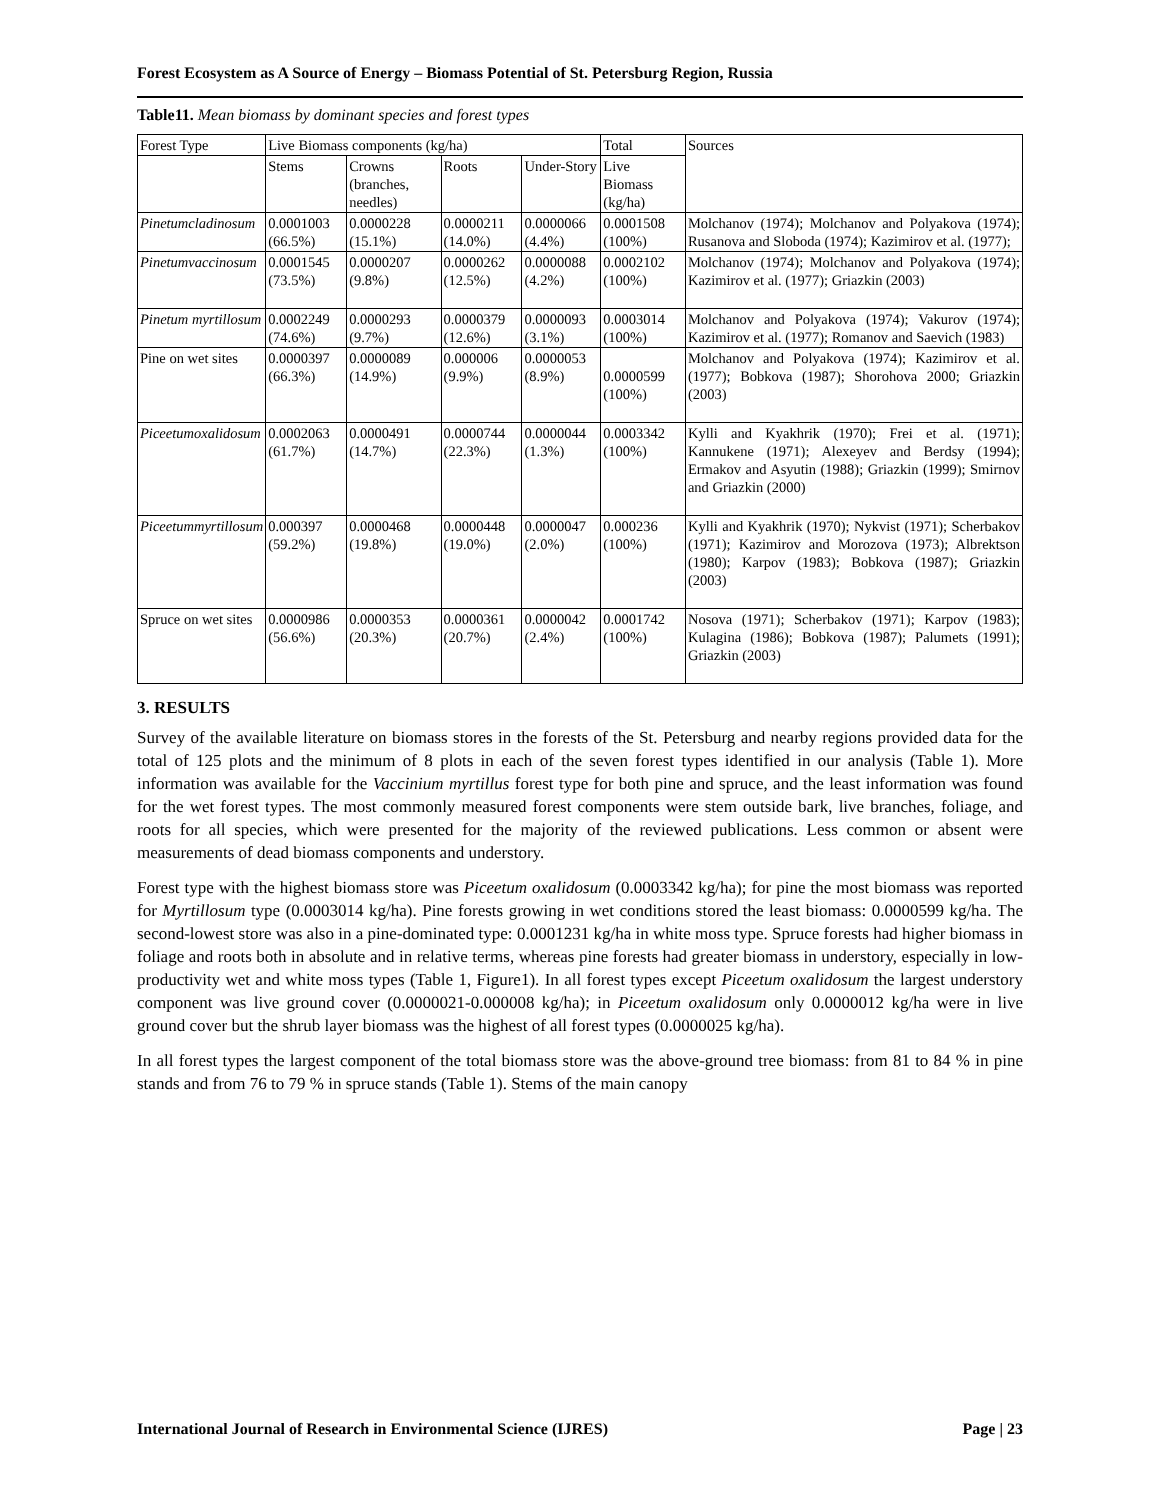Forest Ecosystem as A Source of Energy – Biomass Potential of St. Petersburg Region, Russia
Table11. Mean biomass by dominant species and forest types
| Forest Type | Live Biomass components (kg/ha) | | | | Total | Sources |
| --- | --- | --- | --- | --- | --- | --- |
| | Stems | Crowns (branches, needles) | Roots | Under-Story | Live Biomass (kg/ha) | |
| Pinetumcladinosum | 0.0001003 (66.5%) | 0.0000228 (15.1%) | 0.0000211 (14.0%) | 0.0000066 (4.4%) | 0.0001508 (100%) | Molchanov (1974); Molchanov and Polyakova (1974); Rusanova and Sloboda (1974); Kazimirov et al. (1977); |
| Pinetumvaccinosum | 0.0001545 (73.5%) | 0.0000207 (9.8%) | 0.0000262 (12.5%) | 0.0000088 (4.2%) | 0.0002102 (100%) | Molchanov (1974); Molchanov and Polyakova (1974); Kazimirov et al. (1977); Griazkin (2003) |
| Pinetum myrtillosum | 0.0002249 (74.6%) | 0.0000293 (9.7%) | 0.0000379 (12.6%) | 0.0000093 (3.1%) | 0.0003014 (100%) | Molchanov and Polyakova (1974); Vakurov (1974); Kazimirov et al. (1977); Romanov and Saevich (1983) |
| Pine on wet sites | 0.0000397 (66.3%) | 0.0000089 (14.9%) | 0.000006 (9.9%) | 0.0000053 (8.9%) | 0.0000599 (100%) | Molchanov and Polyakova (1974); Kazimirov et al. (1977); Bobkova (1987); Shorohova 2000; Griazkin (2003) |
| Piceetumoxalidosum | 0.0002063 (61.7%) | 0.0000491 (14.7%) | 0.0000744 (22.3%) | 0.0000044 (1.3%) | 0.0003342 (100%) | Kylli and Kyakhrik (1970); Frei et al. (1971); Kannukene (1971); Alexeyev and Berdsy (1994); Ermakov and Asyutin (1988); Griazkin (1999); Smirnov and Griazkin (2000) |
| Piceetummyrtillosum | 0.000397 (59.2%) | 0.0000468 (19.8%) | 0.0000448 (19.0%) | 0.0000047 (2.0%) | 0.000236 (100%) | Kylli and Kyakhrik (1970); Nykvist (1971); Scherbakov (1971); Kazimirov and Morozova (1973); Albrektson (1980); Karpov (1983); Bobkova (1987); Griazkin (2003) |
| Spruce on wet sites | 0.0000986 (56.6%) | 0.0000353 (20.3%) | 0.0000361 (20.7%) | 0.0000042 (2.4%) | 0.0001742 (100%) | Nosova (1971); Scherbakov (1971); Karpov (1983); Kulagina (1986); Bobkova (1987); Palumets (1991); Griazkin (2003) |
3. RESULTS
Survey of the available literature on biomass stores in the forests of the St. Petersburg and nearby regions provided data for the total of 125 plots and the minimum of 8 plots in each of the seven forest types identified in our analysis (Table 1). More information was available for the Vaccinium myrtillus forest type for both pine and spruce, and the least information was found for the wet forest types. The most commonly measured forest components were stem outside bark, live branches, foliage, and roots for all species, which were presented for the majority of the reviewed publications. Less common or absent were measurements of dead biomass components and understory.
Forest type with the highest biomass store was Piceetum oxalidosum (0.0003342 kg/ha); for pine the most biomass was reported for Myrtillosum type (0.0003014 kg/ha). Pine forests growing in wet conditions stored the least biomass: 0.0000599 kg/ha. The second-lowest store was also in a pine-dominated type: 0.0001231 kg/ha in white moss type. Spruce forests had higher biomass in foliage and roots both in absolute and in relative terms, whereas pine forests had greater biomass in understory, especially in low-productivity wet and white moss types (Table 1, Figure1). In all forest types except Piceetum oxalidosum the largest understory component was live ground cover (0.0000021-0.000008 kg/ha); in Piceetum oxalidosum only 0.0000012 kg/ha were in live ground cover but the shrub layer biomass was the highest of all forest types (0.0000025 kg/ha).
In all forest types the largest component of the total biomass store was the above-ground tree biomass: from 81 to 84 % in pine stands and from 76 to 79 % in spruce stands (Table 1). Stems of the main canopy
International Journal of Research in Environmental Science (IJRES) Page | 23